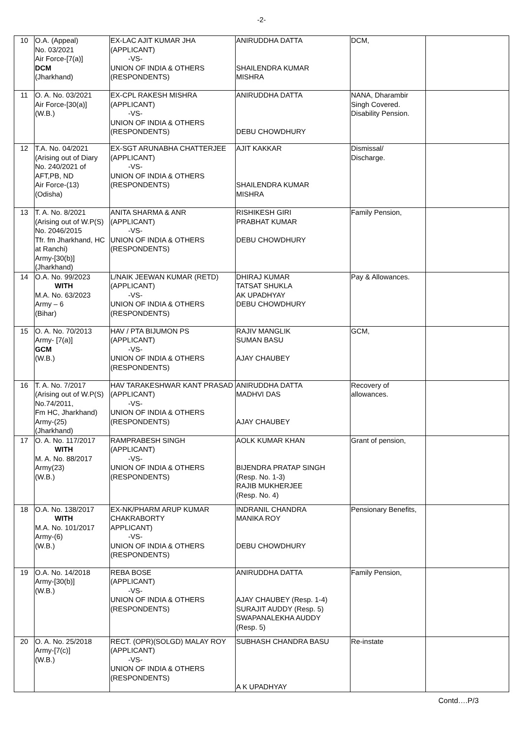-2-
| 10 | O.A. (Appeal) No. 03/2021 Air Force-[7(a)] DCM (Jharkhand) | EX-LAC AJIT KUMAR JHA (APPLICANT) -VS- UNION OF INDIA & OTHERS (RESPONDENTS) | ANIRUDDHA DATTA SHAILENDRA KUMAR MISHRA | DCM, | |
| 11 | O. A. No. 03/2021 Air Force-[30(a)] (W.B.) | EX-CPL RAKESH MISHRA (APPLICANT) -VS- UNION OF INDIA & OTHERS (RESPONDENTS) | ANIRUDDHA DATTA DEBU CHOWDHURY | NANA, Dharambir Singh Covered. Disability Pension. | |
| 12 | T.A. No. 04/2021 (Arising out of Diary No. 240/2021 of AFT,PB, ND Air Force-(13) (Odisha) | EX-SGT ARUNABHA CHATTERJEE (APPLICANT) -VS- UNION OF INDIA & OTHERS (RESPONDENTS) | AJIT KAKKAR SHAILENDRA KUMAR MISHRA | Dismissal/ Discharge. | |
| 13 | T. A. No. 8/2021 (Arising out of W.P(S) No. 2046/2015 Tfr. fm Jharkhand, HC at Ranchi) Army-[30(b)] (Jharkhand) | ANITA SHARMA & ANR (APPLICANT) -VS- UNION OF INDIA & OTHERS (RESPONDENTS) | RISHIKESH GIRI PRABHAT KUMAR DEBU CHOWDHURY | Family Pension, | |
| 14 | O.A. No. 99/2023 WITH M.A. No. 63/2023 Army – 6 (Bihar) | L/NAIK JEEWAN KUMAR (RETD) (APPLICANT) -VS- UNION OF INDIA & OTHERS (RESPONDENTS) | DHIRAJ KUMAR TATSAT SHUKLA AK UPADHYAY DEBU CHOWDHURY | Pay & Allowances. | |
| 15 | O. A. No. 70/2013 Army- [7(a)] GCM (W.B.) | HAV / PTA BIJUMON PS (APPLICANT) -VS- UNION OF INDIA & OTHERS (RESPONDENTS) | RAJIV MANGLIK SUMAN BASU AJAY CHAUBEY | GCM, | |
| 16 | T. A. No. 7/2017 (Arising out of W.P(S) No.74/2011, Fm HC, Jharkhand) Army-(25) (Jharkhand) | HAV TARAKESHWAR KANT PRASAD (APPLICANT) -VS- UNION OF INDIA & OTHERS (RESPONDENTS) | ANIRUDDHA DATTA MADHVI DAS AJAY CHAUBEY | Recovery of allowances. | |
| 17 | O. A. No. 117/2017 WITH M. A. No. 88/2017 Army(23) (W.B.) | RAMPRABESH SINGH (APPLICANT) -VS- UNION OF INDIA & OTHERS (RESPONDENTS) | AOLK KUMAR KHAN BIJENDRA PRATAP SINGH (Resp. No. 1-3) RAJIB MUKHERJEE (Resp. No. 4) | Grant of pension, | |
| 18 | O.A. No. 138/2017 WITH M.A. No. 101/2017 Army-(6) (W.B.) | EX-NK/PHARM ARUP KUMAR CHAKRABORTY APPLICANT) -VS- UNION OF INDIA & OTHERS (RESPONDENTS) | INDRANIL CHANDRA MANIKA ROY DEBU CHOWDHURY | Pensionary Benefits, | |
| 19 | O.A. No. 14/2018 Army-[30(b)] (W.B.) | REBA BOSE (APPLICANT) -VS- UNION OF INDIA & OTHERS (RESPONDENTS) | ANIRUDDHA DATTA AJAY CHAUBEY (Resp. 1-4) SURAJIT AUDDY (Resp. 5) SWAPANALEKHA AUDDY (Resp. 5) | Family Pension, | |
| 20 | O. A. No. 25/2018 Army-[7(c)] (W.B.) | RECT. (OPR)(SOLGD) MALAY ROY (APPLICANT) -VS- UNION OF INDIA & OTHERS (RESPONDENTS) | SUBHASH CHANDRA BASU A K UPADHYAY | Re-instate | |
Contd….P/3